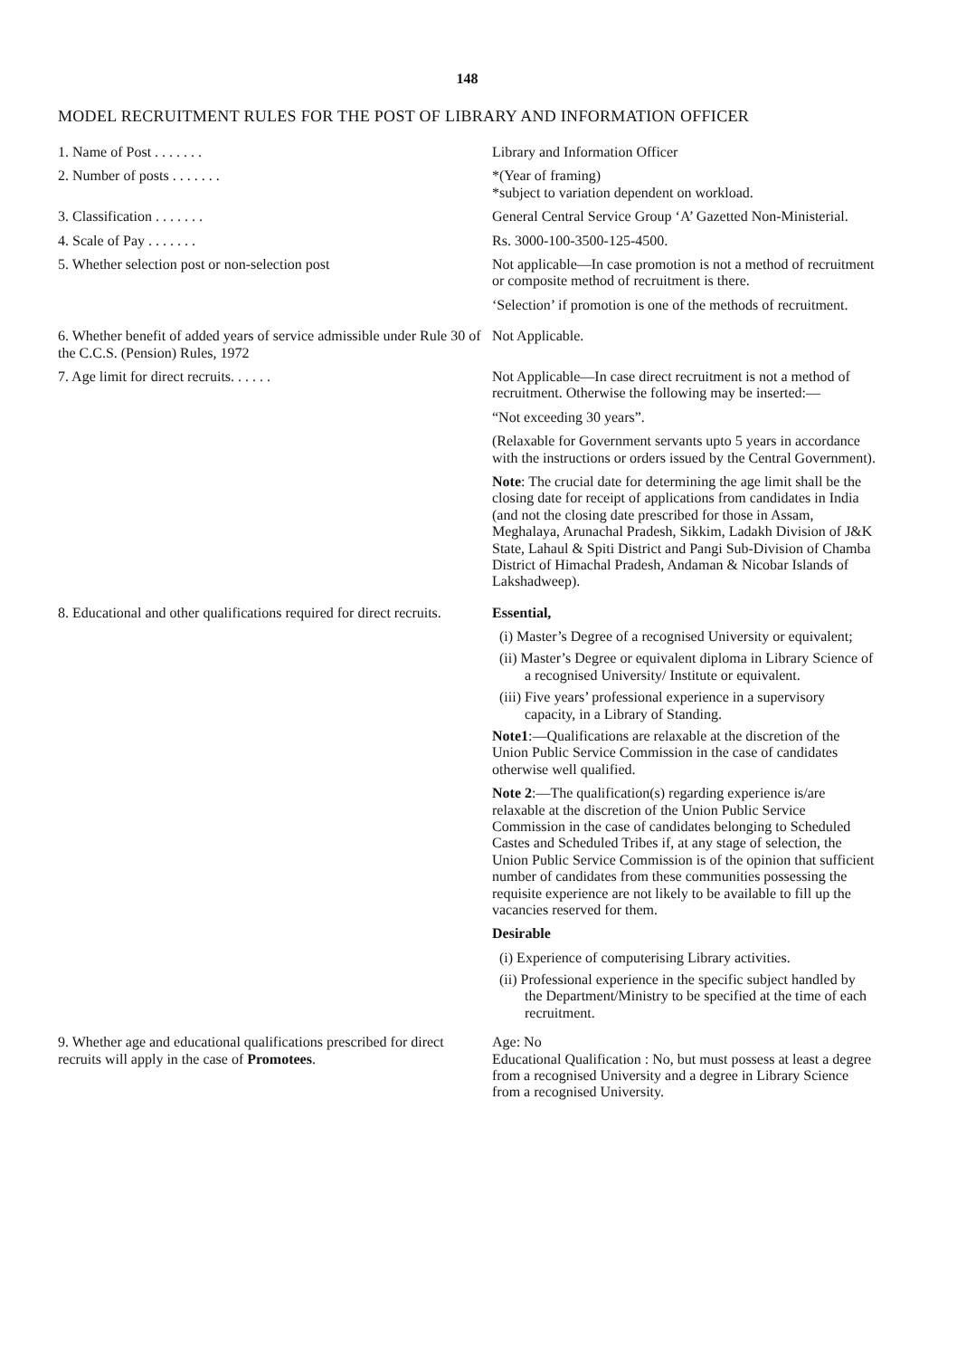148
MODEL RECRUITMENT RULES FOR THE POST OF LIBRARY AND INFORMATION OFFICER
| 1. Name of Post . . . . . . . | Library and Information Officer |
| 2. Number of posts . . . . . . . | *(Year of framing) *subject to variation dependent on workload. |
| 3. Classification . . . . . . . | General Central Service Group ‘A’ Gazetted Non-Ministerial. |
| 4. Scale of Pay . . . . . . . | Rs. 3000-100-3500-125-4500. |
| 5. Whether selection post or non-selection post | Not applicable—In case promotion is not a method of recruitment or composite method of recruitment is there. ‘Selection’ if promotion is one of the methods of recruitment. |
| 6. Whether benefit of added years of service admissible under Rule 30 of the C.C.S. (Pension) Rules, 1972 | Not Applicable. |
| 7. Age limit for direct recruits. . . . . . | Not Applicable—In case direct recruitment is not a method of recruitment. Otherwise the following may be inserted:— “Not exceeding 30 years”. (Relaxable for Government servants upto 5 years in accordance with the instructions or orders issued by the Central Government). Note : The crucial date for determining the age limit shall be the closing date for receipt of applications from candidates in India (and not the closing date prescribed for those in Assam, Meghalaya, Arunachal Pradesh, Sikkim, Ladakh Division of J&K State, Lahaul & Spiti District and Pangi Sub-Division of Chamba District of Himachal Pradesh, Andaman & Nicobar Islands of Lakshadweep). |
| 8. Educational and other qualifications required for direct recruits. | Essential, (i) Master’s Degree of a recognised University or equivalent; (ii) Master’s Degree or equivalent diploma in Library Science of a recognised University/ Institute or equivalent. (iii) Five years’ professional experience in a supervisory capacity, in a Library of Standing. Note1 :—Qualifications are relaxable at the discretion of the Union Public Service Commission in the case of candidates otherwise well qualified. Note 2 :—The qualification(s) regarding experience is/are relaxable at the discretion of the Union Public Service Commission in the case of candidates belonging to Scheduled Castes and Scheduled Tribes if, at any stage of selection, the Union Public Service Commission is of the opinion that sufficient number of candidates from these communities possessing the requisite experience are not likely to be available to fill up the vacancies reserved for them. Desirable (i) Experience of computerising Library activities. (ii) Professional experience in the specific subject handled by the Department/Ministry to be specified at the time of each recruitment. |
| 9. Whether age and educational qualifications prescribed for direct recruits will apply in the case of Promotees . | Age: No Educational Qualification : No, but must possess at least a degree from a recognised University and a degree in Library Science from a recognised University. |